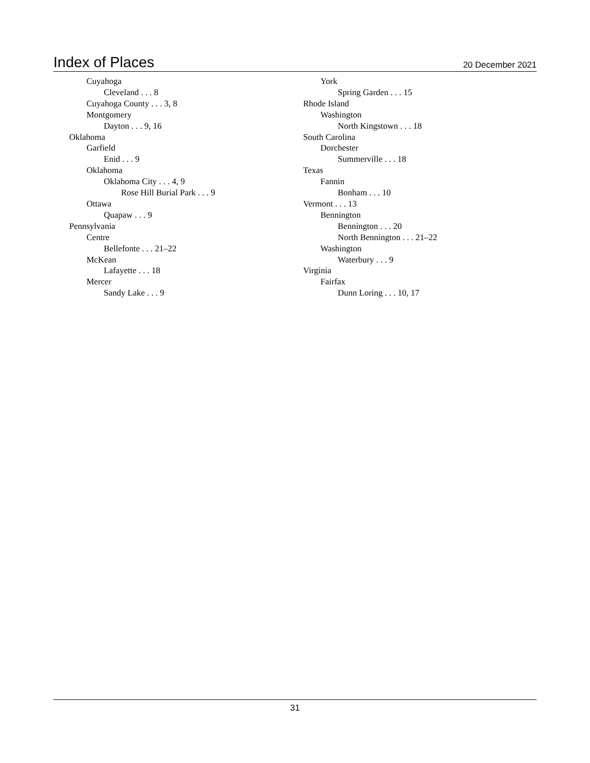Index of Places
20 December 2021
Cuyahoga
Cleveland . . . 8
Cuyahoga County . . . 3, 8
Montgomery
Dayton . . . 9, 16
Oklahoma
Garfield
Enid . . . 9
Oklahoma
Oklahoma City . . . 4, 9
Rose Hill Burial Park . . . 9
Ottawa
Quapaw . . . 9
Pennsylvania
Centre
Bellefonte . . . 21–22
McKean
Lafayette . . . 18
Mercer
Sandy Lake . . . 9
York
Spring Garden . . . 15
Rhode Island
Washington
North Kingstown . . . 18
South Carolina
Dorchester
Summerville . . . 18
Texas
Fannin
Bonham . . . 10
Vermont . . . 13
Bennington
Bennington . . . 20
North Bennington . . . 21–22
Washington
Waterbury . . . 9
Virginia
Fairfax
Dunn Loring . . . 10, 17
31